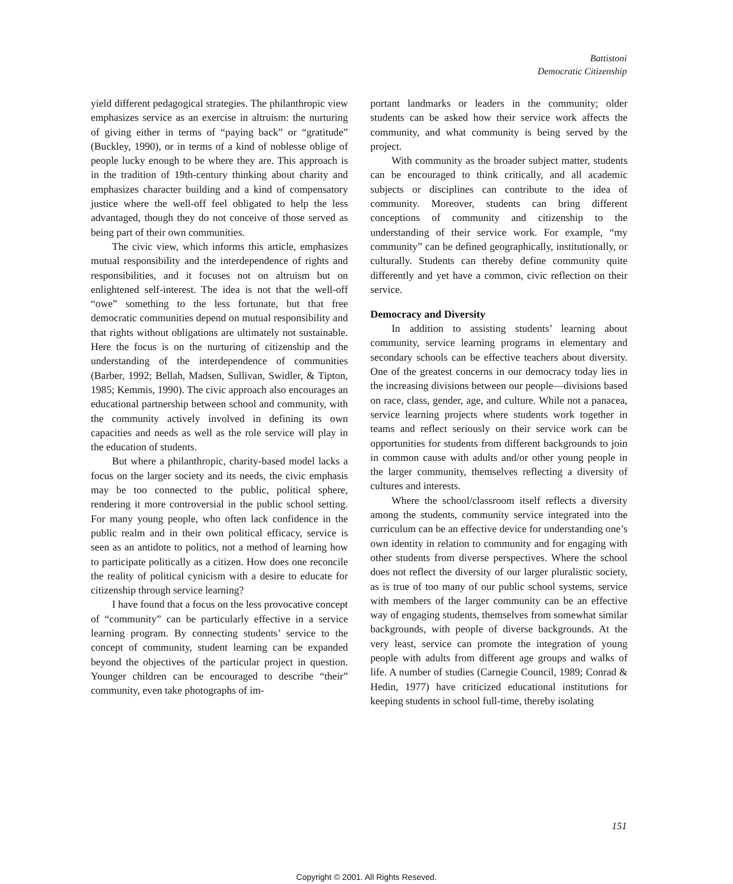Battistoni
Democratic Citizenship
yield different pedagogical strategies. The philanthropic view emphasizes service as an exercise in altruism: the nurturing of giving either in terms of “paying back” or “gratitude” (Buckley, 1990), or in terms of a kind of noblesse oblige of people lucky enough to be where they are. This approach is in the tradition of 19th-century thinking about charity and emphasizes character building and a kind of compensatory justice where the well-off feel obligated to help the less advantaged, though they do not conceive of those served as being part of their own communities.
The civic view, which informs this article, emphasizes mutual responsibility and the interdependence of rights and responsibilities, and it focuses not on altruism but on enlightened self-interest. The idea is not that the well-off “owe” something to the less fortunate, but that free democratic communities depend on mutual responsibility and that rights without obligations are ultimately not sustainable. Here the focus is on the nurturing of citizenship and the understanding of the interdependence of communities (Barber, 1992; Bellah, Madsen, Sullivan, Swidler, & Tipton, 1985; Kemmis, 1990). The civic approach also encourages an educational partnership between school and community, with the community actively involved in defining its own capacities and needs as well as the role service will play in the education of students.
But where a philanthropic, charity-based model lacks a focus on the larger society and its needs, the civic emphasis may be too connected to the public, political sphere, rendering it more controversial in the public school setting. For many young people, who often lack confidence in the public realm and in their own political efficacy, service is seen as an antidote to politics, not a method of learning how to participate politically as a citizen. How does one reconcile the reality of political cynicism with a desire to educate for citizenship through service learning?
I have found that a focus on the less provocative concept of “community” can be particularly effective in a service learning program. By connecting students’ service to the concept of community, student learning can be expanded beyond the objectives of the particular project in question. Younger children can be encouraged to describe “their” community, even take photographs of im-
portant landmarks or leaders in the community; older students can be asked how their service work affects the community, and what community is being served by the project.
With community as the broader subject matter, students can be encouraged to think critically, and all academic subjects or disciplines can contribute to the idea of community. Moreover, students can bring different conceptions of community and citizenship to the understanding of their service work. For example, “my community” can be defined geographically, institutionally, or culturally. Students can thereby define community quite differently and yet have a common, civic reflection on their service.
Democracy and Diversity
In addition to assisting students’ learning about community, service learning programs in elementary and secondary schools can be effective teachers about diversity. One of the greatest concerns in our democracy today lies in the increasing divisions between our people—divisions based on race, class, gender, age, and culture. While not a panacea, service learning projects where students work together in teams and reflect seriously on their service work can be opportunities for students from different backgrounds to join in common cause with adults and/or other young people in the larger community, themselves reflecting a diversity of cultures and interests.
Where the school/classroom itself reflects a diversity among the students, community service integrated into the curriculum can be an effective device for understanding one’s own identity in relation to community and for engaging with other students from diverse perspectives. Where the school does not reflect the diversity of our larger pluralistic society, as is true of too many of our public school systems, service with members of the larger community can be an effective way of engaging students, themselves from somewhat similar backgrounds, with people of diverse backgrounds. At the very least, service can promote the integration of young people with adults from different age groups and walks of life. A number of studies (Carnegie Council, 1989; Conrad & Hedin, 1977) have criticized educational institutions for keeping students in school full-time, thereby isolating
151
Copyright © 2001. All Rights Reseved.